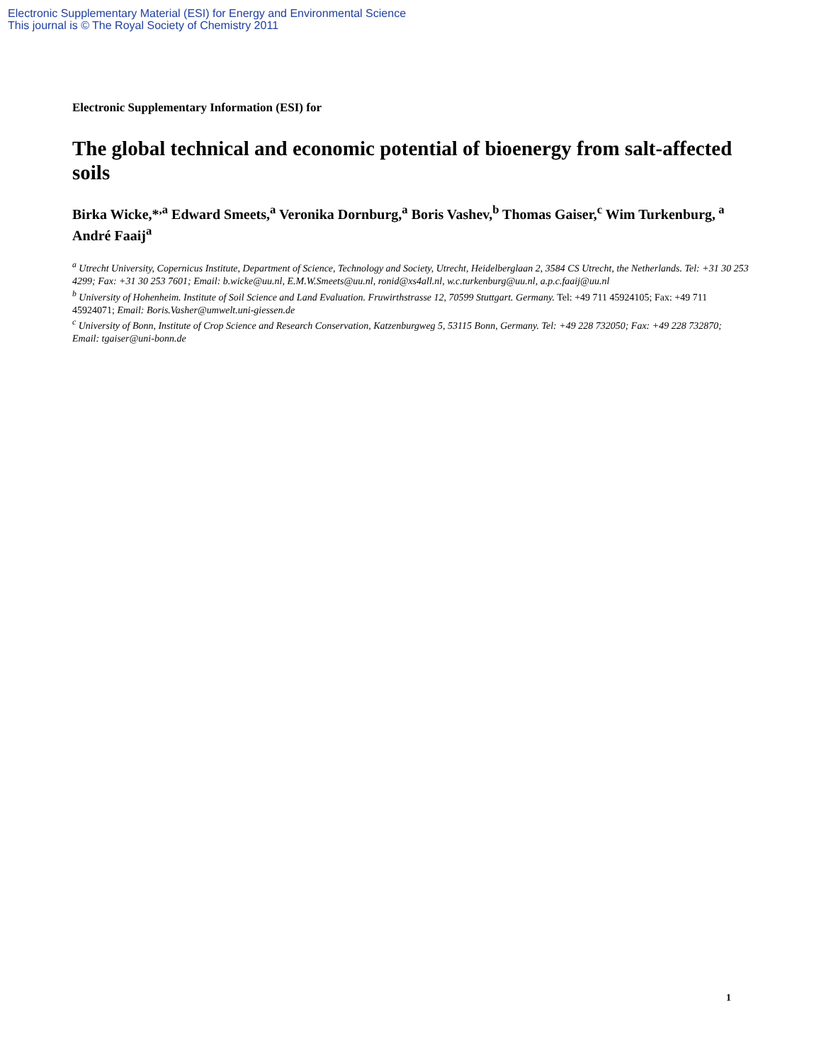Electronic Supplementary Material (ESI) for Energy and Environmental Science
This journal is © The Royal Society of Chemistry 2011
Electronic Supplementary Information (ESI) for
The global technical and economic potential of bioenergy from salt-affected soils
Birka Wicke,*<sup>,a</sup> Edward Smeets,<sup>a</sup> Veronika Dornburg,<sup>a</sup> Boris Vashev,<sup>b</sup> Thomas Gaiser,<sup>c</sup> Wim Turkenburg,<sup>a</sup> André Faaij<sup>a</sup>
<sup>a</sup> Utrecht University, Copernicus Institute, Department of Science, Technology and Society, Utrecht, Heidelberglaan 2, 3584 CS Utrecht, the Netherlands. Tel: +31 30 253 4299; Fax: +31 30 253 7601; Email: b.wicke@uu.nl, E.M.W.Smeets@uu.nl, ronid@xs4all.nl, w.c.turkenburg@uu.nl, a.p.c.faaij@uu.nl
<sup>b</sup> University of Hohenheim. Institute of Soil Science and Land Evaluation. Fruwirthstrasse 12, 70599 Stuttgart. Germany. Tel: +49 711 45924105; Fax: +49 711 45924071; Email: Boris.Vasher@umwelt.uni-giessen.de
<sup>c</sup> University of Bonn, Institute of Crop Science and Research Conservation, Katzenburgweg 5, 53115 Bonn, Germany. Tel: +49 228 732050; Fax: +49 228 732870; Email: tgaiser@uni-bonn.de
1